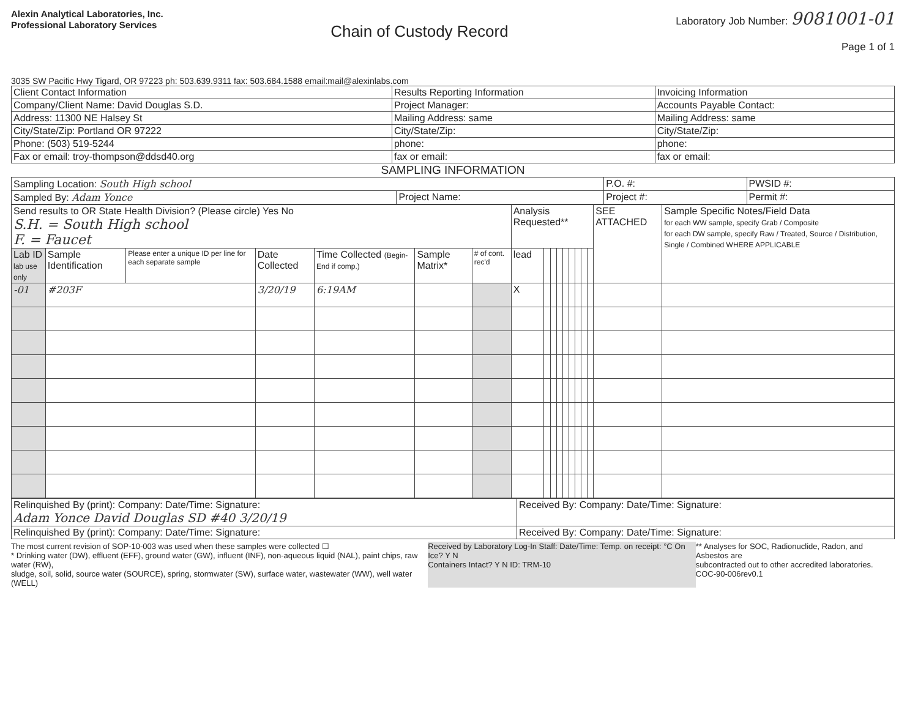Alexin Analytical Laboratories, Inc.
Professional Laboratory Services
Chain of Custody Record
Laboratory Job Number: 9081001-01
Page 1 of 1
3035 SW Pacific Hwy Tigard, OR 97223 ph: 503.639.9311 fax: 503.684.1588 email:mail@alexinlabs.com
| Client Contact Information | Results Reporting Information | Invoicing Information |
| Company/Client Name: David Douglas S.D. | Project Manager: | Accounts Payable Contact: |
| Address: 11300 NE Halsey St | Mailing Address: same | Mailing Address: same |
| City/State/Zip: Portland OR 97222 | City/State/Zip: | City/State/Zip: |
| Phone: (503) 519-5244 | phone: | phone: |
| Fax or email: troy-thompson@ddsd40.org | fax or email: | fax or email: |
SAMPLING INFORMATION
| Sampling Location: South High school | | P.O. #: | PWSID #: |
| Sampled By: Adam Yonce | Project Name: | Project #: | Permit #: |
| Send results to OR State Health Division? (Please circle) Yes No S.H. = South High school F. = Faucet | | | | | | | Analysis Requested** | | | | | | | | | SEE ATTACHED | Sample Specific Notes/Field Data for each WW sample, specify Grab / Composite for each DW sample, specify Raw / Treated, Source / Distribution, Single / Combined WHERE APPLICABLE |
| Lab ID lab use only | Sample Identification | Please enter a unique ID per line for each separate sample | Date Collected | Time Collected (Begin-End if comp.) | Sample Matrix* | # of cont. rec'd | lead | | | | | | | | | | |
| -01 | #203F | | 3/20/19 | 6:19AM | | | X | | | | | | | | | | |
| Relinquished By (print): Company: Date/Time: Signature: Adam Yonce David Douglas SD #40 3/20/19 | Received By: Company: Date/Time: Signature: |
| Relinquished By (print): Company: Date/Time: Signature: | Received By: Company: Date/Time: Signature: |
The most current revision of SOP-10-003 was used when these samples were collected ☐
* Drinking water (DW), effluent (EFF), ground water (GW), influent (INF), non-aqueous liquid (NAL), paint chips, raw water (RW),
sludge, soil, solid, source water (SOURCE), spring, stormwater (SW), surface water, wastewater (WW), well water (WELL)
Received by Laboratory Log-In Staff: Date/Time: Temp. on receipt: °C On Ice? Y N
Containers Intact? Y N ID: TRM-10
** Analyses for SOC, Radionuclide, Radon, and Asbestos are
subcontracted out to other accredited laboratories.
COC-90-006rev0.1